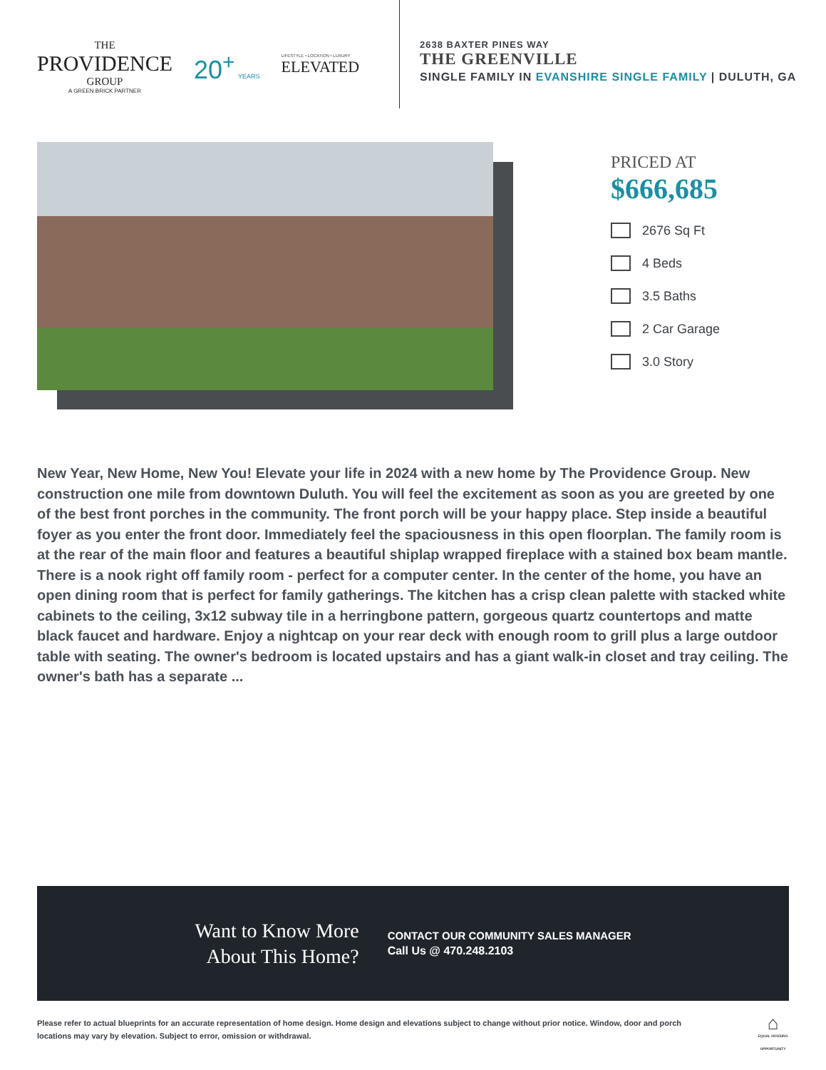THE
PROVIDENCE
GROUP
A GREEN BRICK PARTNER
20<sup>+</sup> YEARS
LIFESTYLE • LOCATION • LUXURY
ELEVATED
2638 BAXTER PINES WAY
THE GREENVILLE
SINGLE FAMILY IN EVANSHIRE SINGLE FAMILY | DULUTH, GA
PRICED AT
$666,685
2676 Sq Ft
4 Beds
3.5 Baths
2 Car Garage
3.0 Story
New Year, New Home, New You! Elevate your life in 2024 with a new home by The Providence Group. New construction one mile from downtown Duluth. You will feel the excitement as soon as you are greeted by one of the best front porches in the community. The front porch will be your happy place. Step inside a beautiful foyer as you enter the front door. Immediately feel the spaciousness in this open floorplan. The family room is at the rear of the main floor and features a beautiful shiplap wrapped fireplace with a stained box beam mantle. There is a nook right off family room - perfect for a computer center. In the center of the home, you have an open dining room that is perfect for family gatherings. The kitchen has a crisp clean palette with stacked white cabinets to the ceiling, 3x12 subway tile in a herringbone pattern, gorgeous quartz countertops and matte black faucet and hardware. Enjoy a nightcap on your rear deck with enough room to grill plus a large outdoor table with seating. The owner's bedroom is located upstairs and has a giant walk-in closet and tray ceiling. The owner's bath has a separate ...
Want to Know More
About This Home?
CONTACT OUR COMMUNITY SALES MANAGER
Call Us @ 470.248.2103
Please refer to actual blueprints for an accurate representation of home design. Home design and elevations subject to change without prior notice. Window, door and porch locations may vary by elevation. Subject to error, omission or withdrawal.
⌂
EQUAL HOUSING OPPORTUNITY